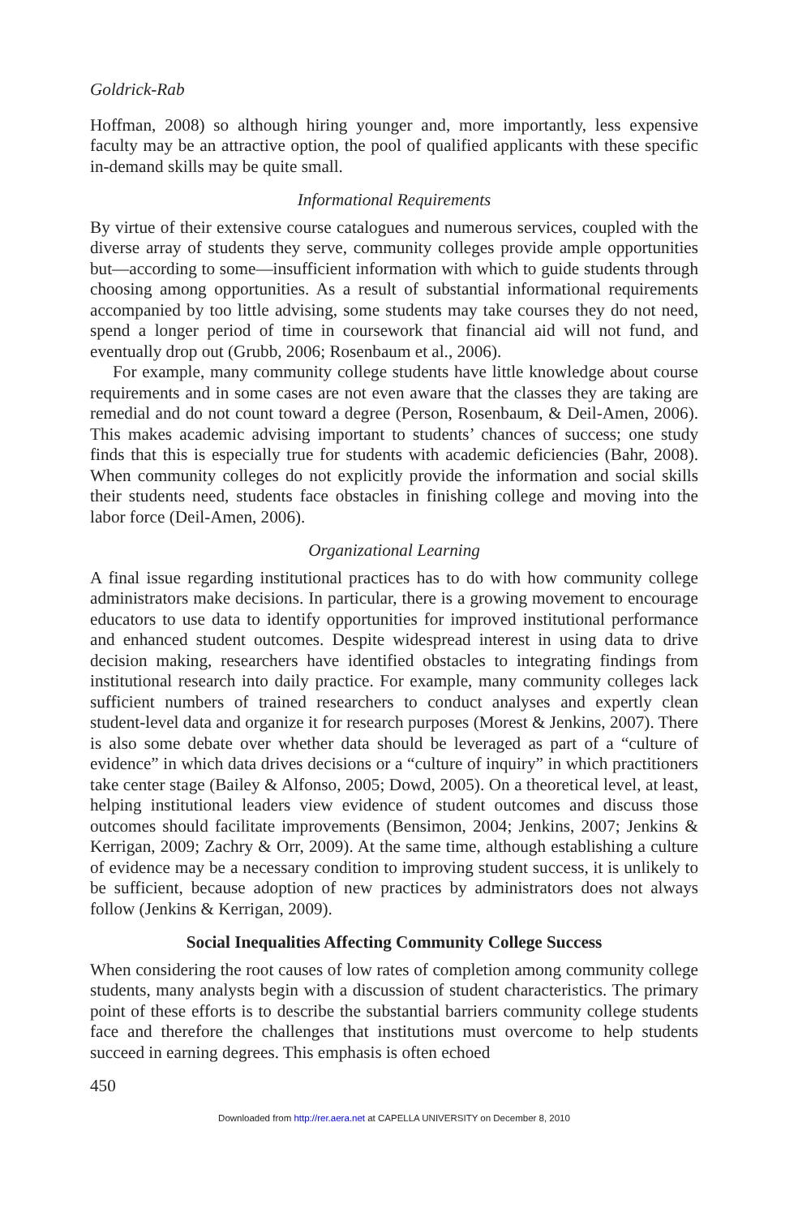Goldrick-Rab
Hoffman, 2008) so although hiring younger and, more importantly, less expensive faculty may be an attractive option, the pool of qualified applicants with these specific in-demand skills may be quite small.
Informational Requirements
By virtue of their extensive course catalogues and numerous services, coupled with the diverse array of students they serve, community colleges provide ample opportunities but—according to some—insufficient information with which to guide students through choosing among opportunities. As a result of substantial informational requirements accompanied by too little advising, some students may take courses they do not need, spend a longer period of time in coursework that financial aid will not fund, and eventually drop out (Grubb, 2006; Rosenbaum et al., 2006).
For example, many community college students have little knowledge about course requirements and in some cases are not even aware that the classes they are taking are remedial and do not count toward a degree (Person, Rosenbaum, & Deil-Amen, 2006). This makes academic advising important to students’ chances of success; one study finds that this is especially true for students with academic deficiencies (Bahr, 2008). When community colleges do not explicitly provide the information and social skills their students need, students face obstacles in finishing college and moving into the labor force (Deil-Amen, 2006).
Organizational Learning
A final issue regarding institutional practices has to do with how community college administrators make decisions. In particular, there is a growing movement to encourage educators to use data to identify opportunities for improved institutional performance and enhanced student outcomes. Despite widespread interest in using data to drive decision making, researchers have identified obstacles to integrating findings from institutional research into daily practice. For example, many community colleges lack sufficient numbers of trained researchers to conduct analyses and expertly clean student-level data and organize it for research purposes (Morest & Jenkins, 2007). There is also some debate over whether data should be leveraged as part of a “culture of evidence” in which data drives decisions or a “culture of inquiry” in which practitioners take center stage (Bailey & Alfonso, 2005; Dowd, 2005). On a theoretical level, at least, helping institutional leaders view evidence of student outcomes and discuss those outcomes should facilitate improvements (Bensimon, 2004; Jenkins, 2007; Jenkins & Kerrigan, 2009; Zachry & Orr, 2009). At the same time, although establishing a culture of evidence may be a necessary condition to improving student success, it is unlikely to be sufficient, because adoption of new practices by administrators does not always follow (Jenkins & Kerrigan, 2009).
Social Inequalities Affecting Community College Success
When considering the root causes of low rates of completion among community college students, many analysts begin with a discussion of student characteristics. The primary point of these efforts is to describe the substantial barriers community college students face and therefore the challenges that institutions must overcome to help students succeed in earning degrees. This emphasis is often echoed
450
Downloaded from http://rer.aera.net at CAPELLA UNIVERSITY on December 8, 2010